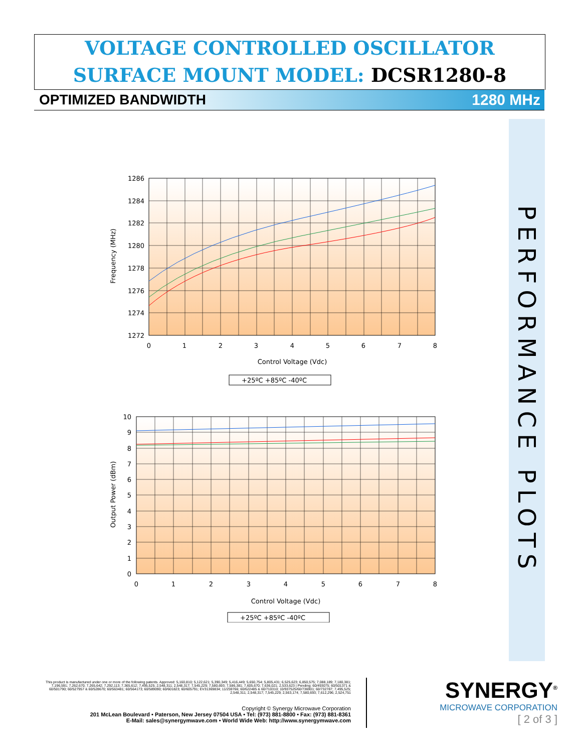VOLTAGE CONTROLLED OSCILLATOR
SURFACE MOUNT MODEL: DCSR1280-8
OPTIMIZED BANDWIDTH 1280 MHz
PERFORMANCE PLOTS
1286
1284
1282
1280
1278
1276
1274
1272
0
1
2
3
4
5
6
7
8
Control Voltage (Vdc)
Frequency (MHz)
+25ºC +85ºC -40ºC
10
9
8
7
6
5
4
3
2
1
0
0
1
2
3
4
5
6
7
8
Control Voltage (Vdc)
Output Power (dBm)
+25ºC +85ºC -40ºC
This product is manufactured under one or more of the following patents. Approved: 5,160,810; 5,122,621; 5,390,349; 5,416,449; 5,650,754; 5,805,431; 6,525,623; 6,850,575; 7,088,189; 7,180,381; 7,196,591; 7,262,670; 7,265,642; 7,292,113; 7,365,612; 7,495,525; 2,548,311; 2,548,317; 7,545,229; 7,580,693; 7,586,381; 7,605,670; 7,636,021; 2,533,623 | Pending: 60/493075; 60/501371 & 60/501790; 60/527957 & 60/528670; 60/563481; 60/564173; 60/589090; 60/601823; 60/605791; EV31369834; 11/259766; 60/622485 & 60/710310; 10/937525/60/736901; 60/732787; 7,495,525; 2,548,311; 2,548,317; 7,545,229; 2,563,174; 7,580,693; 7,612,296; 2,524,751
Copyright © Synergy Microwave Corporation
201 McLean Boulevard • Paterson, New Jersey 07504 USA • Tel: (973) 881-8800 • Fax: (973) 881-8361
E-Mail: sales@synergymwave.com • World Wide Web: http://www.synergymwave.com
SYNERGY<sup>®</sup>
MICROWAVE CORPORATION
[ 2 of 3 ]